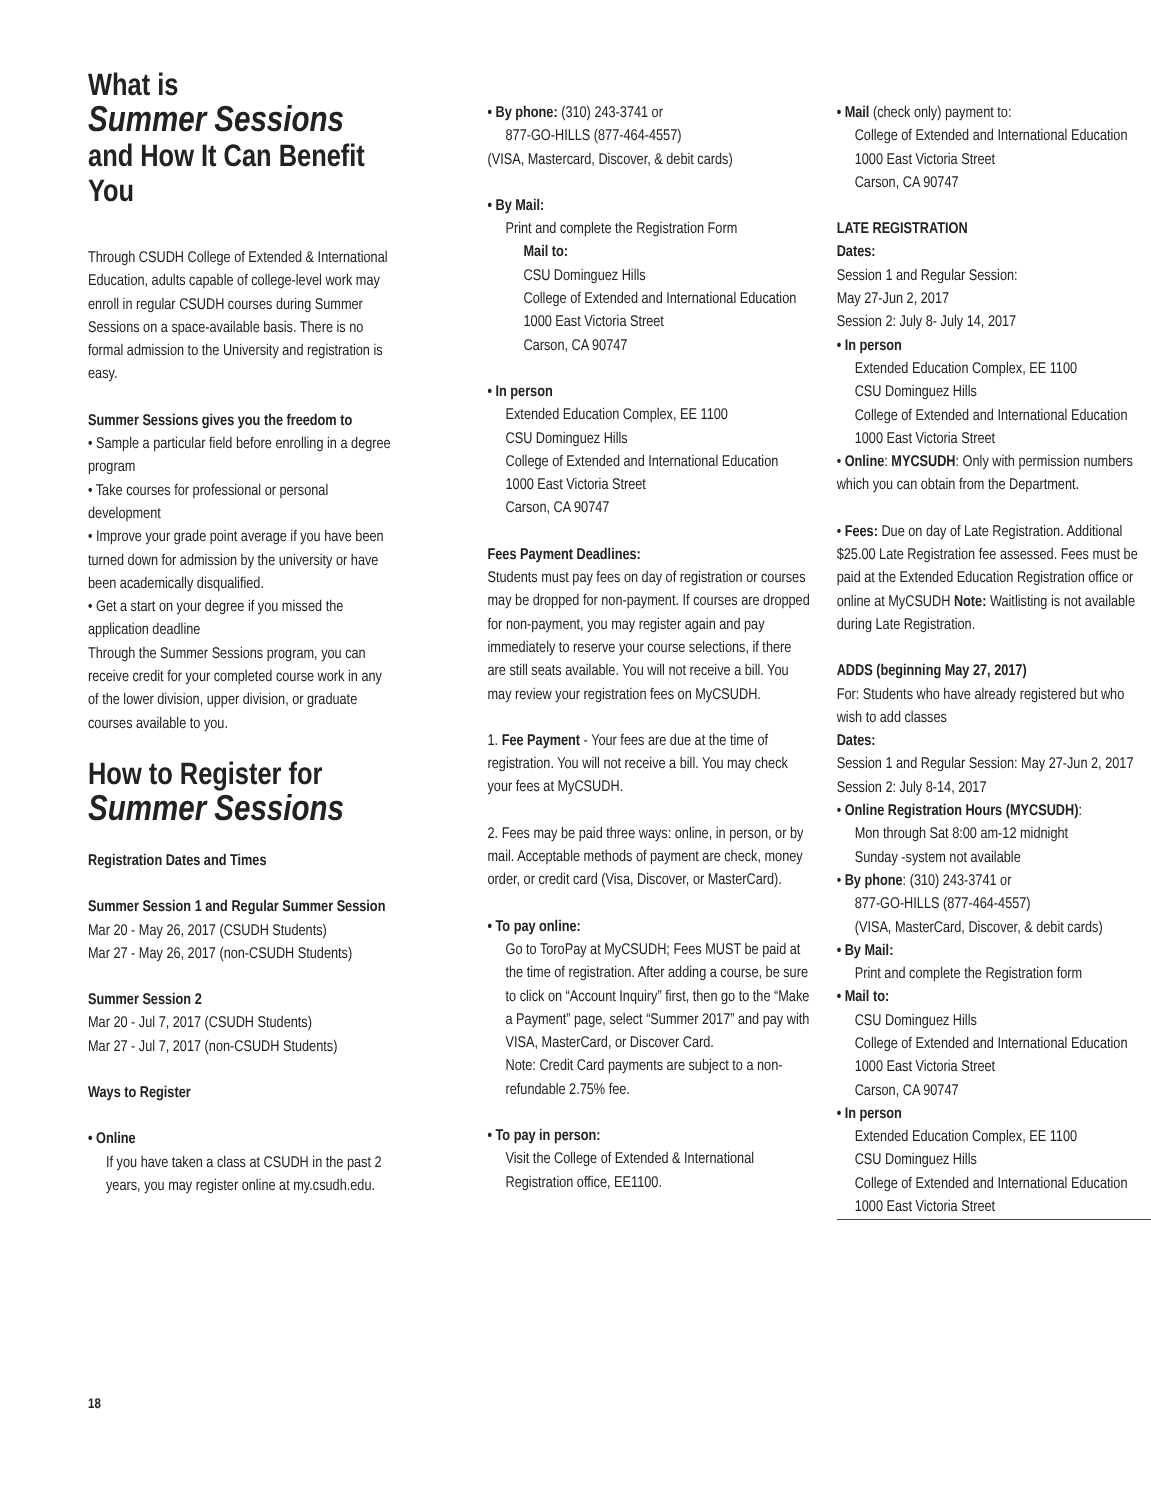What is
Summer Sessions
and How It Can Benefit You
Through CSUDH College of Extended & International Education, adults capable of college-level work may enroll in regular CSUDH courses during Summer Sessions on a space-available basis. There is no formal admission to the University and registration is easy.
Summer Sessions gives you the freedom to
• Sample a particular field before enrolling in a degree program
• Take courses for professional or personal development
• Improve your grade point average if you have been turned down for admission by the university or have been academically disqualified.
• Get a start on your degree if you missed the application deadline
Through the Summer Sessions program, you can receive credit for your completed course work in any of the lower division, upper division, or graduate courses available to you.
How to Register for
Summer Sessions
Registration Dates and Times
Summer Session 1 and Regular Summer Session
Mar 20 - May 26, 2017 (CSUDH Students)
Mar 27 - May 26, 2017 (non-CSUDH Students)
Summer Session 2
Mar 20 - Jul 7, 2017 (CSUDH Students)
Mar 27 - Jul 7, 2017 (non-CSUDH Students)
Ways to Register
• Online
If you have taken a class at CSUDH in the past 2 years, you may register online at my.csudh.edu.
• By phone: (310) 243-3741 or
877-GO-HILLS (877-464-4557)
(VISA, Mastercard, Discover, & debit cards)
• By Mail:
Print and complete the Registration Form
Mail to:
CSU Dominguez Hills
College of Extended and International Education
1000 East Victoria Street
Carson, CA 90747
• In person
Extended Education Complex, EE 1100
CSU Dominguez Hills
College of Extended and International Education
1000 East Victoria Street
Carson, CA 90747
Fees Payment Deadlines:
Students must pay fees on day of registration or courses may be dropped for non-payment. If courses are dropped for non-payment, you may register again and pay immediately to reserve your course selections, if there are still seats available. You will not receive a bill. You may review your registration fees on MyCSUDH.
1. Fee Payment - Your fees are due at the time of registration. You will not receive a bill. You may check your fees at MyCSUDH.
2. Fees may be paid three ways: online, in person, or by mail. Acceptable methods of payment are check, money order, or credit card (Visa, Discover, or MasterCard).
• To pay online:
Go to ToroPay at MyCSUDH; Fees MUST be paid at the time of registration. After adding a course, be sure to click on “Account Inquiry” first, then go to the “Make a Payment” page, select “Summer 2017” and pay with VISA, MasterCard, or Discover Card.
Note: Credit Card payments are subject to a non-refundable 2.75% fee.
• To pay in person:
Visit the College of Extended & International Registration office, EE1100.
• Mail (check only) payment to:
College of Extended and International Education
1000 East Victoria Street
Carson, CA 90747
LATE REGISTRATION
Dates:
Session 1 and Regular Session:
May 27-Jun 2, 2017
Session 2: July 8- July 14, 2017
• In person
Extended Education Complex, EE 1100
CSU Dominguez Hills
College of Extended and International Education
1000 East Victoria Street
• Online: MYCSUDH: Only with permission numbers which you can obtain from the Department.
• Fees: Due on day of Late Registration. Additional $25.00 Late Registration fee assessed. Fees must be paid at the Extended Education Registration office or online at MyCSUDH Note: Waitlisting is not available during Late Registration.
ADDS (beginning May 27, 2017)
For: Students who have already registered but who wish to add classes
Dates:
Session 1 and Regular Session: May 27-Jun 2, 2017
Session 2: July 8-14, 2017
• Online Registration Hours (MYCSUDH):
Mon through Sat 8:00 am-12 midnight
Sunday -system not available
• By phone: (310) 243-3741 or
877-GO-HILLS (877-464-4557)
(VISA, MasterCard, Discover, & debit cards)
• By Mail:
Print and complete the Registration form
• Mail to:
CSU Dominguez Hills
College of Extended and International Education
1000 East Victoria Street
Carson, CA 90747
• In person
Extended Education Complex, EE 1100
CSU Dominguez Hills
College of Extended and International Education
1000 East Victoria Street
18